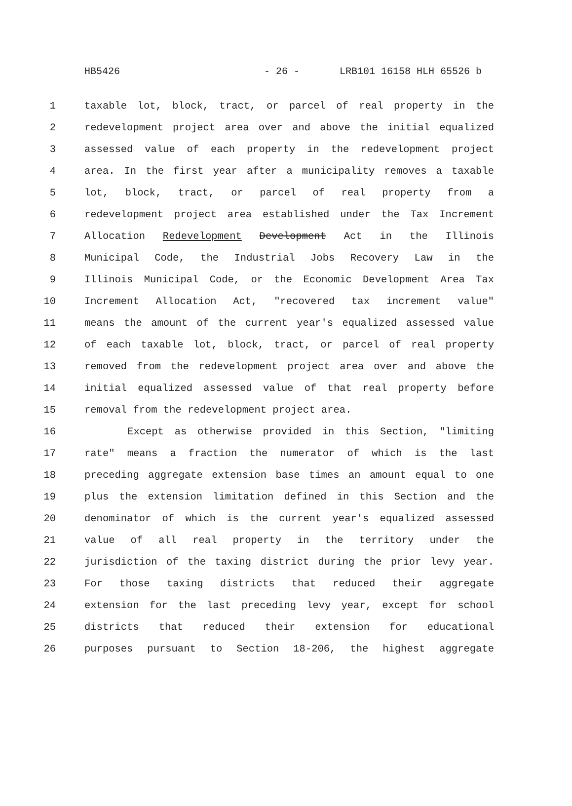HB5426 - 26 - LRB101 16158 HLH 65526 b
1 taxable lot, block, tract, or parcel of real property in the
2 redevelopment project area over and above the initial equalized
3 assessed value of each property in the redevelopment project
4 area. In the first year after a municipality removes a taxable
5 lot, block, tract, or parcel of real property from a
6 redevelopment project area established under the Tax Increment
7 Allocation Redevelopment Development Act in the Illinois
8 Municipal Code, the Industrial Jobs Recovery Law in the
9 Illinois Municipal Code, or the Economic Development Area Tax
10 Increment Allocation Act, "recovered tax increment value"
11 means the amount of the current year's equalized assessed value
12 of each taxable lot, block, tract, or parcel of real property
13 removed from the redevelopment project area over and above the
14 initial equalized assessed value of that real property before
15 removal from the redevelopment project area.
16 Except as otherwise provided in this Section, "limiting
17 rate" means a fraction the numerator of which is the last
18 preceding aggregate extension base times an amount equal to one
19 plus the extension limitation defined in this Section and the
20 denominator of which is the current year's equalized assessed
21 value of all real property in the territory under the
22 jurisdiction of the taxing district during the prior levy year.
23 For those taxing districts that reduced their aggregate
24 extension for the last preceding levy year, except for school
25 districts that reduced their extension for educational
26 purposes pursuant to Section 18-206, the highest aggregate